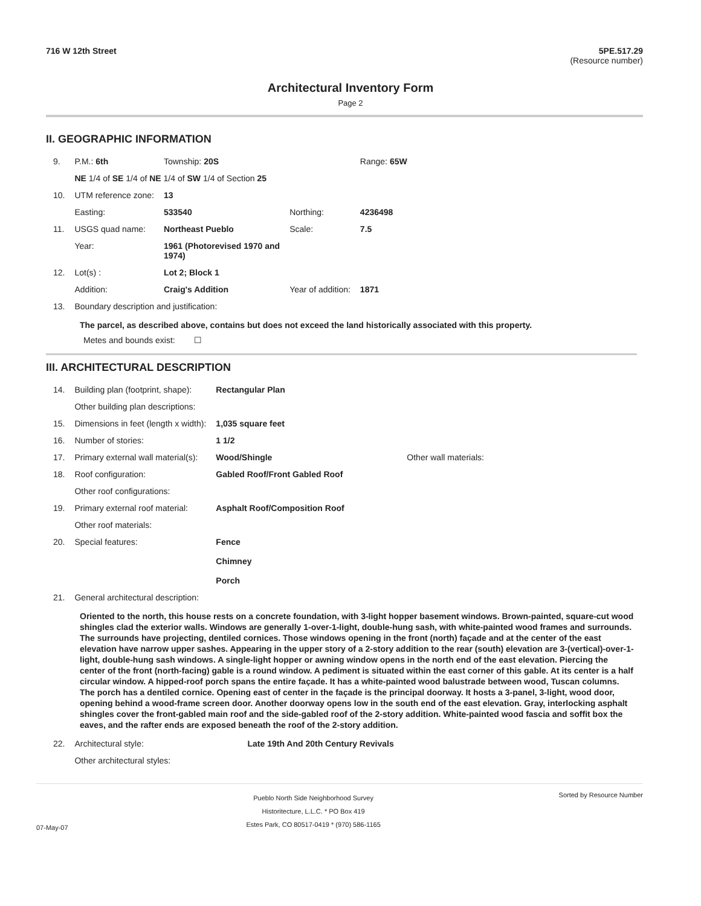716 W 12th Street 5PE.517.29
(Resource number)
Architectural Inventory Form
Page 2
II. GEOGRAPHIC INFORMATION
| 9. | P.M.: 6th | Township: 20S | | Range: 65W |
| | NE 1/4 of SE 1/4 of NE 1/4 of SW 1/4 of Section 25 | | | |
| 10. | UTM reference zone: | 13 | | |
| | Easting: | 533540 | Northing: | 4236498 |
| 11. | USGS quad name: | Northeast Pueblo | Scale: | 7.5 |
| | Year: | 1961 (Photorevised 1970 and 1974) | | |
| 12. | Lot(s) : | Lot 2; Block 1 | | |
| | Addition: | Craig's Addition | Year of addition: | 1871 |
| 13. | Boundary description and justification: | | | |
The parcel, as described above, contains but does not exceed the land historically associated with this property.
Metes and bounds exist: ☐
III. ARCHITECTURAL DESCRIPTION
| 14. | Building plan (footprint, shape): | Rectangular Plan | |
| | Other building plan descriptions: | | |
| 15. | Dimensions in feet (length x width): | 1,035 square feet | |
| 16. | Number of stories: | 1 1/2 | |
| 17. | Primary external wall material(s): | Wood/Shingle | Other wall materials: |
| 18. | Roof configuration: | Gabled Roof/Front Gabled Roof | |
| | Other roof configurations: | | |
| 19. | Primary external roof material: | Asphalt Roof/Composition Roof | |
| | Other roof materials: | | |
| 20. | Special features: | Fence Chimney Porch | |
| 21. | General architectural description: | | |
Oriented to the north, this house rests on a concrete foundation, with 3-light hopper basement windows. Brown-painted, square-cut wood shingles clad the exterior walls. Windows are generally 1-over-1-light, double-hung sash, with white-painted wood frames and surrounds. The surrounds have projecting, dentiled cornices. Those windows opening in the front (north) façade and at the center of the east elevation have narrow upper sashes. Appearing in the upper story of a 2-story addition to the rear (south) elevation are 3-(vertical)-over-1-light, double-hung sash windows. A single-light hopper or awning window opens in the north end of the east elevation. Piercing the center of the front (north-facing) gable is a round window. A pediment is situated within the east corner of this gable. At its center is a half circular window. A hipped-roof porch spans the entire façade. It has a white-painted wood balustrade between wood, Tuscan columns. The porch has a dentiled cornice. Opening east of center in the façade is the principal doorway. It hosts a 3-panel, 3-light, wood door, opening behind a wood-frame screen door. Another doorway opens low in the south end of the east elevation. Gray, interlocking asphalt shingles cover the front-gabled main roof and the side-gabled roof of the 2-story addition. White-painted wood fascia and soffit box the eaves, and the rafter ends are exposed beneath the roof of the 2-story addition.
| 22. | Architectural style: | Late 19th And 20th Century Revivals |
| | Other architectural styles: | |
07-May-07
Pueblo North Side Neighborhood Survey
Historitecture, L.L.C. * PO Box 419
Estes Park, CO 80517-0419 * (970) 586-1165
Sorted by Resource Number